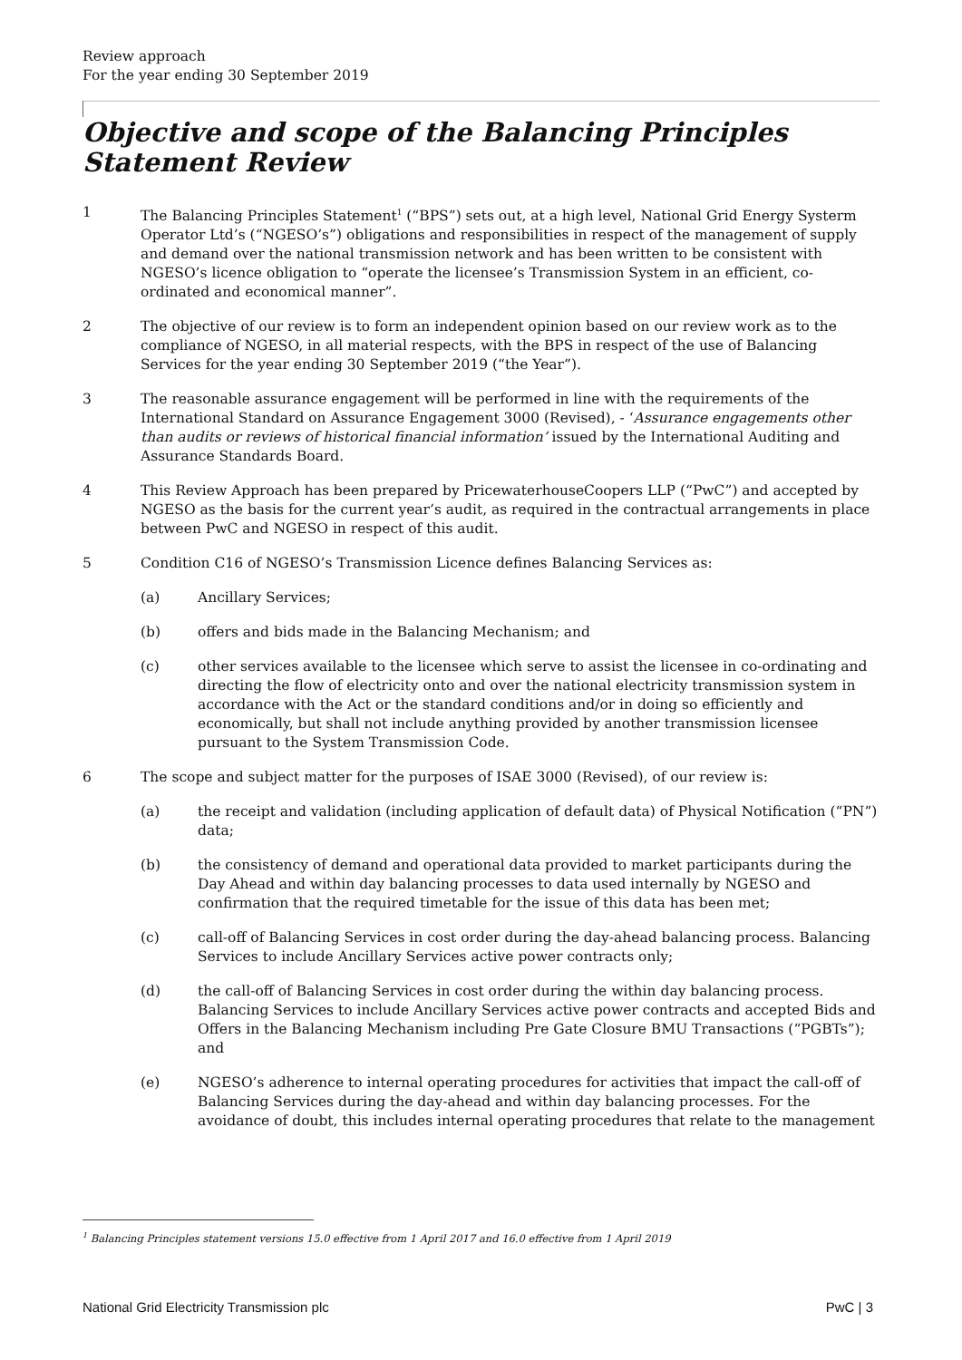Review approach
For the year ending 30 September 2019
Objective and scope of the Balancing Principles Statement Review
1 The Balancing Principles Statement<sup>1</sup> (“BPS”) sets out, at a high level, National Grid Energy Systerm Operator Ltd’s (“NGESO’s”) obligations and responsibilities in respect of the management of supply and demand over the national transmission network and has been written to be consistent with NGESO’s licence obligation to “operate the licensee’s Transmission System in an efficient, co-ordinated and economical manner”.
2 The objective of our review is to form an independent opinion based on our review work as to the compliance of NGESO, in all material respects, with the BPS in respect of the use of Balancing Services for the year ending 30 September 2019 (“the Year”).
3 The reasonable assurance engagement will be performed in line with the requirements of the International Standard on Assurance Engagement 3000 (Revised), - ‘Assurance engagements other than audits or reviews of historical financial information’ issued by the International Auditing and Assurance Standards Board.
4 This Review Approach has been prepared by PricewaterhouseCoopers LLP (“PwC”) and accepted by NGESO as the basis for the current year’s audit, as required in the contractual arrangements in place between PwC and NGESO in respect of this audit.
5 Condition C16 of NGESO’s Transmission Licence defines Balancing Services as:
(a) Ancillary Services;
(b) offers and bids made in the Balancing Mechanism; and
(c) other services available to the licensee which serve to assist the licensee in co-ordinating and directing the flow of electricity onto and over the national electricity transmission system in accordance with the Act or the standard conditions and/or in doing so efficiently and economically, but shall not include anything provided by another transmission licensee pursuant to the System Transmission Code.
6 The scope and subject matter for the purposes of ISAE 3000 (Revised), of our review is:
(a) the receipt and validation (including application of default data) of Physical Notification (“PN”) data;
(b) the consistency of demand and operational data provided to market participants during the Day Ahead and within day balancing processes to data used internally by NGESO and confirmation that the required timetable for the issue of this data has been met;
(c) call-off of Balancing Services in cost order during the day-ahead balancing process. Balancing Services to include Ancillary Services active power contracts only;
(d) the call-off of Balancing Services in cost order during the within day balancing process. Balancing Services to include Ancillary Services active power contracts and accepted Bids and Offers in the Balancing Mechanism including Pre Gate Closure BMU Transactions (“PGBTs”); and
(e) NGESO’s adherence to internal operating procedures for activities that impact the call-off of Balancing Services during the day-ahead and within day balancing processes. For the avoidance of doubt, this includes internal operating procedures that relate to the management
<sup>1</sup> Balancing Principles statement versions 15.0 effective from 1 April 2017 and 16.0 effective from 1 April 2019
National Grid Electricity Transmission plc PwC | 3